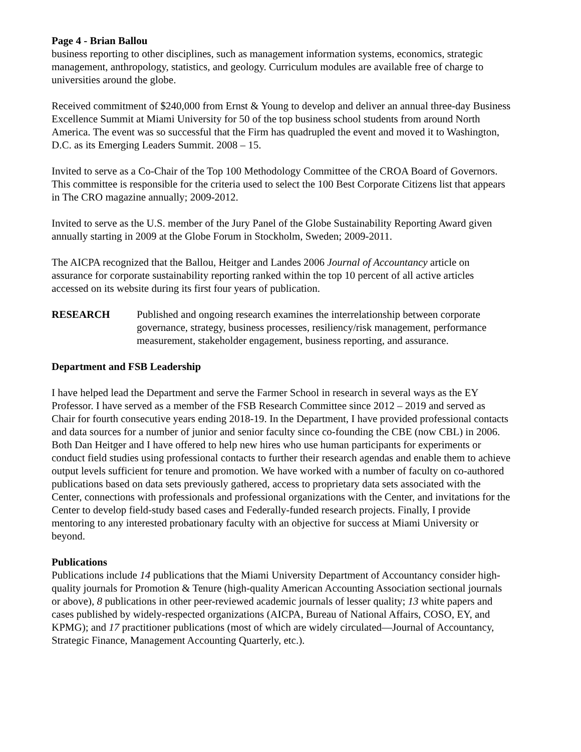Page 4 - Brian Ballou
business reporting to other disciplines, such as management information systems, economics, strategic management, anthropology, statistics, and geology. Curriculum modules are available free of charge to universities around the globe.
Received commitment of $240,000 from Ernst & Young to develop and deliver an annual three-day Business Excellence Summit at Miami University for 50 of the top business school students from around North America. The event was so successful that the Firm has quadrupled the event and moved it to Washington, D.C. as its Emerging Leaders Summit. 2008 – 15.
Invited to serve as a Co-Chair of the Top 100 Methodology Committee of the CROA Board of Governors. This committee is responsible for the criteria used to select the 100 Best Corporate Citizens list that appears in The CRO magazine annually; 2009-2012.
Invited to serve as the U.S. member of the Jury Panel of the Globe Sustainability Reporting Award given annually starting in 2009 at the Globe Forum in Stockholm, Sweden; 2009-2011.
The AICPA recognized that the Ballou, Heitger and Landes 2006 Journal of Accountancy article on assurance for corporate sustainability reporting ranked within the top 10 percent of all active articles accessed on its website during its first four years of publication.
RESEARCH Published and ongoing research examines the interrelationship between corporate governance, strategy, business processes, resiliency/risk management, performance measurement, stakeholder engagement, business reporting, and assurance.
Department and FSB Leadership
I have helped lead the Department and serve the Farmer School in research in several ways as the EY Professor. I have served as a member of the FSB Research Committee since 2012 – 2019 and served as Chair for fourth consecutive years ending 2018-19. In the Department, I have provided professional contacts and data sources for a number of junior and senior faculty since co-founding the CBE (now CBL) in 2006. Both Dan Heitger and I have offered to help new hires who use human participants for experiments or conduct field studies using professional contacts to further their research agendas and enable them to achieve output levels sufficient for tenure and promotion. We have worked with a number of faculty on co-authored publications based on data sets previously gathered, access to proprietary data sets associated with the Center, connections with professionals and professional organizations with the Center, and invitations for the Center to develop field-study based cases and Federally-funded research projects. Finally, I provide mentoring to any interested probationary faculty with an objective for success at Miami University or beyond.
Publications
Publications include 14 publications that the Miami University Department of Accountancy consider high-quality journals for Promotion & Tenure (high-quality American Accounting Association sectional journals or above), 8 publications in other peer-reviewed academic journals of lesser quality; 13 white papers and cases published by widely-respected organizations (AICPA, Bureau of National Affairs, COSO, EY, and KPMG); and 17 practitioner publications (most of which are widely circulated—Journal of Accountancy, Strategic Finance, Management Accounting Quarterly, etc.).